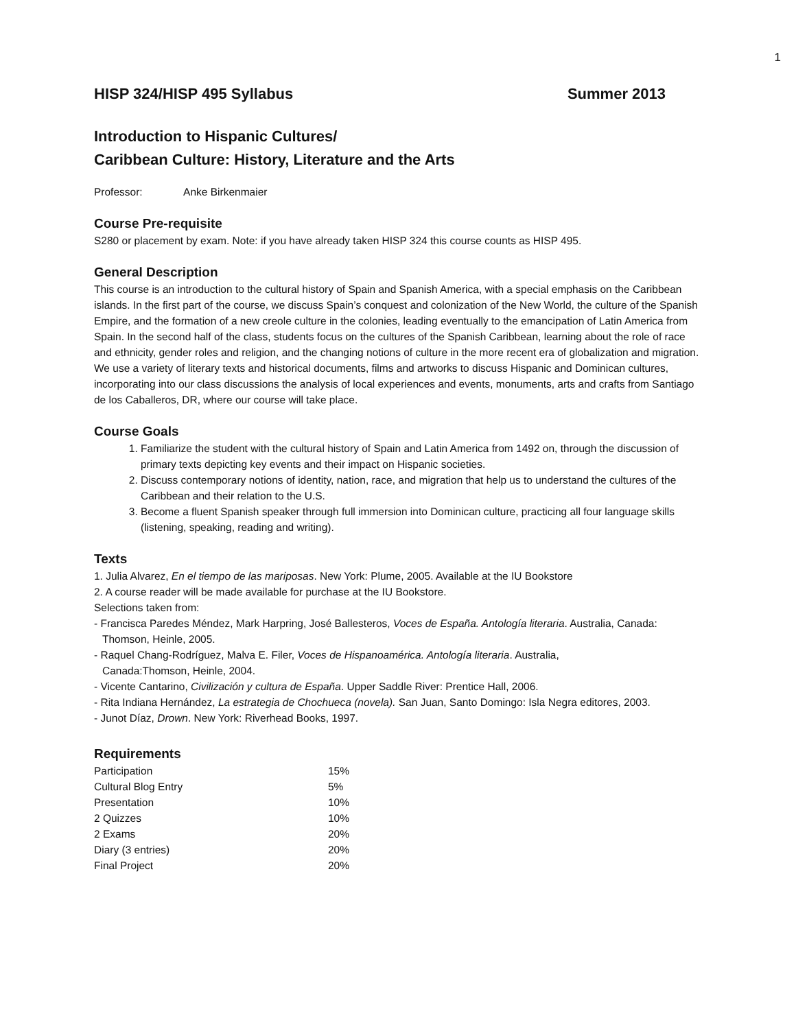1
HISP 324/HISP 495 Syllabus Summer 2013
Introduction to Hispanic Cultures/
Caribbean Culture: History, Literature and the Arts
Professor: Anke Birkenmaier
Course Pre-requisite
S280 or placement by exam. Note: if you have already taken HISP 324 this course counts as HISP 495.
General Description
This course is an introduction to the cultural history of Spain and Spanish America, with a special emphasis on the Caribbean islands. In the first part of the course, we discuss Spain’s conquest and colonization of the New World, the culture of the Spanish Empire, and the formation of a new creole culture in the colonies, leading eventually to the emancipation of Latin America from Spain. In the second half of the class, students focus on the cultures of the Spanish Caribbean, learning about the role of race and ethnicity, gender roles and religion, and the changing notions of culture in the more recent era of globalization and migration. We use a variety of literary texts and historical documents, films and artworks to discuss Hispanic and Dominican cultures, incorporating into our class discussions the analysis of local experiences and events, monuments, arts and crafts from Santiago de los Caballeros, DR, where our course will take place.
Course Goals
1. Familiarize the student with the cultural history of Spain and Latin America from 1492 on, through the discussion of primary texts depicting key events and their impact on Hispanic societies.
2. Discuss contemporary notions of identity, nation, race, and migration that help us to understand the cultures of the Caribbean and their relation to the U.S.
3. Become a fluent Spanish speaker through full immersion into Dominican culture, practicing all four language skills (listening, speaking, reading and writing).
Texts
1. Julia Alvarez, En el tiempo de las mariposas. New York: Plume, 2005. Available at the IU Bookstore
2. A course reader will be made available for purchase at the IU Bookstore.
Selections taken from:
- Francisca Paredes Méndez, Mark Harpring, José Ballesteros, Voces de España. Antología literaria. Australia, Canada: Thomson, Heinle, 2005.
- Raquel Chang-Rodríguez, Malva E. Filer, Voces de Hispanoamérica. Antología literaria. Australia,
Canada:Thomson, Heinle, 2004.
- Vicente Cantarino, Civilización y cultura de España. Upper Saddle River: Prentice Hall, 2006.
- Rita Indiana Hernández, La estrategia de Chochueca (novela). San Juan, Santo Domingo: Isla Negra editores, 2003.
- Junot Díaz, Drown. New York: Riverhead Books, 1997.
Requirements
| Participation | 15% |
| Cultural Blog Entry | 5% |
| Presentation | 10% |
| 2 Quizzes | 10% |
| 2 Exams | 20% |
| Diary (3 entries) | 20% |
| Final Project | 20% |